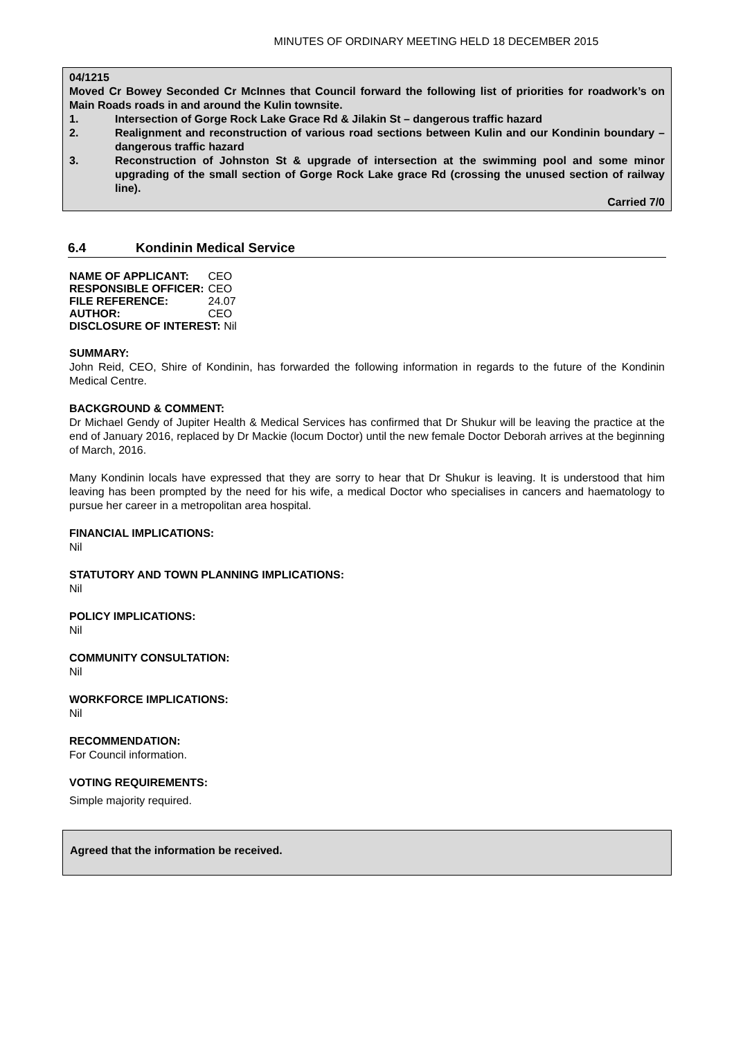MINUTES OF ORDINARY MEETING HELD 18 DECEMBER 2015
04/1215
Moved Cr Bowey Seconded Cr McInnes that Council forward the following list of priorities for roadwork’s on Main Roads roads in and around the Kulin townsite.
1. Intersection of Gorge Rock Lake Grace Rd & Jilakin St – dangerous traffic hazard
2. Realignment and reconstruction of various road sections between Kulin and our Kondinin boundary – dangerous traffic hazard
3. Reconstruction of Johnston St & upgrade of intersection at the swimming pool and some minor upgrading of the small section of Gorge Rock Lake grace Rd (crossing the unused section of railway line).
Carried 7/0
6.4 Kondinin Medical Service
| NAME OF APPLICANT: | CEO |
| RESPONSIBLE OFFICER: | CEO |
| FILE REFERENCE: | 24.07 |
| AUTHOR: | CEO |
| DISCLOSURE OF INTEREST: Nil | |
SUMMARY:
John Reid, CEO, Shire of Kondinin, has forwarded the following information in regards to the future of the Kondinin Medical Centre.
BACKGROUND & COMMENT:
Dr Michael Gendy of Jupiter Health & Medical Services has confirmed that Dr Shukur will be leaving the practice at the end of January 2016, replaced by Dr Mackie (locum Doctor) until the new female Doctor Deborah arrives at the beginning of March, 2016.
Many Kondinin locals have expressed that they are sorry to hear that Dr Shukur is leaving. It is understood that him leaving has been prompted by the need for his wife, a medical Doctor who specialises in cancers and haematology to pursue her career in a metropolitan area hospital.
FINANCIAL IMPLICATIONS:
Nil
STATUTORY AND TOWN PLANNING IMPLICATIONS:
Nil
POLICY IMPLICATIONS:
Nil
COMMUNITY CONSULTATION:
Nil
WORKFORCE IMPLICATIONS:
Nil
RECOMMENDATION:
For Council information.
VOTING REQUIREMENTS:
Simple majority required.
Agreed that the information be received.